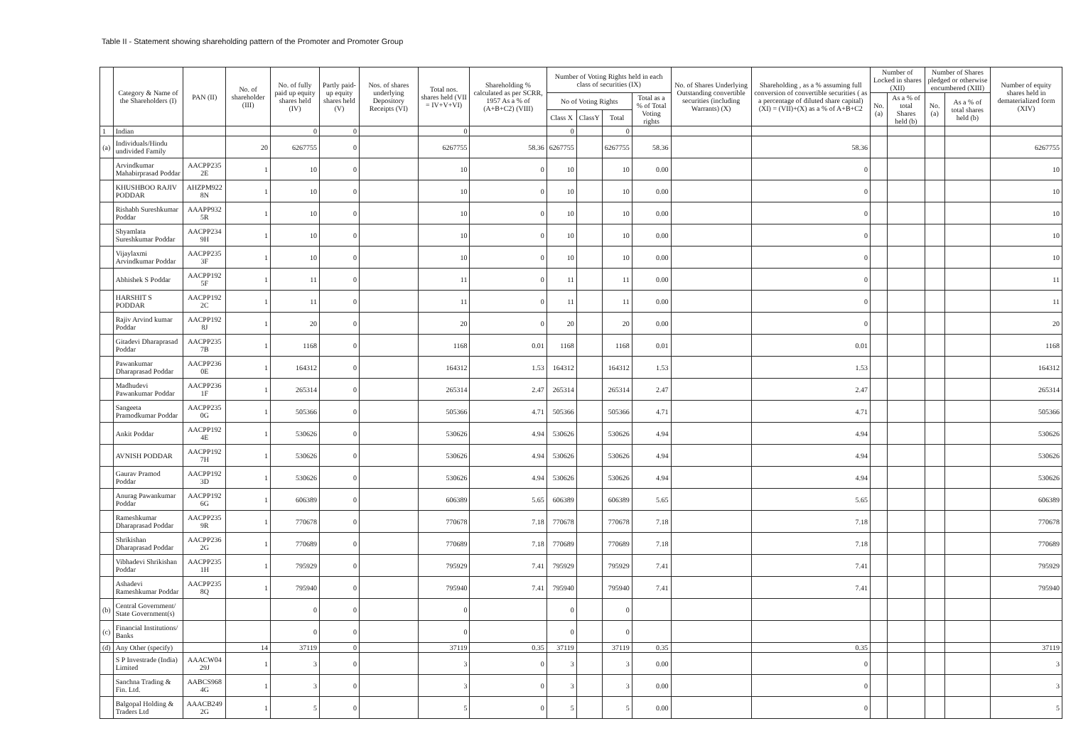Table II - Statement showing shareholding pattern of the Promoter and Promoter Group
| | Category & Name of the Shareholders (I) | PAN (II) | No. of shareholder (III) | No. of fully paid up equity shares held (IV) | Partly paid-up equity shares held (V) | Nos. of shares underlying Depository Receipts (VI) | Total nos. shares held (VII = IV+V+VI) | Shareholding % calculated as per SCRR, 1957 As a % of (A+B+C2) (VIII) | Number of Voting Rights held in each class of securities (IX) | | | | No. of Shares Underlying Outstanding convertible securities (including Warrants) (X) | Shareholding , as a % assuming full conversion of convertible securities ( as a percentage of diluted share capital) (XI) = (VII)+(X) as a % of A+B+C2 | Number of Locked in shares (XII) | | Number of Shares pledged or otherwise encumbered (XIII) | | Number of equity shares held in dematerialized form (XIV) |
| --- | --- | --- | --- | --- | --- | --- | --- | --- | --- | --- | --- | --- | --- | --- | --- | --- | --- | --- | --- |
| | | | | | | | | | No of Voting Rights | | | Total as a % of Total Voting rights | | | No. (a) | As a % of total Shares held (b) | No. (a) | As a % of total shares held (b) | |
| | | | | | | | | | Class X | ClassY | Total | | | | | | | | |
| 1 | Indian | | | 0 | 0 | | 0 | | 0 | | 0 | | | | | | | | |
| (a) | Individuals/Hindu undivided Family | | 20 | 6267755 | 0 | | 6267755 | 58.36 | 6267755 | | 6267755 | 58.36 | | 58.36 | | | | | 6267755 |
| | Arvindkumar Mahabirprasad Poddar | AACPP235 2E | 1 | 10 | 0 | | 10 | 0 | 10 | | 10 | 0.00 | | 0 | | | | | 10 |
| | KHUSHBOO RAJIV PODDAR | AHZPM922 8N | 1 | 10 | 0 | | 10 | 0 | 10 | | 10 | 0.00 | | 0 | | | | | 10 |
| | Rishabh Sureshkumar Poddar | AAAPP932 5R | 1 | 10 | 0 | | 10 | 0 | 10 | | 10 | 0.00 | | 0 | | | | | 10 |
| | Shyamlata Sureshkumar Poddar | AACPP234 9H | 1 | 10 | 0 | | 10 | 0 | 10 | | 10 | 0.00 | | 0 | | | | | 10 |
| | Vijaylaxmi Arvindkumar Poddar | AACPP235 3F | 1 | 10 | 0 | | 10 | 0 | 10 | | 10 | 0.00 | | 0 | | | | | 10 |
| | Abhishek S Poddar | AACPP192 5F | 1 | 11 | 0 | | 11 | 0 | 11 | | 11 | 0.00 | | 0 | | | | | 11 |
| | HARSHIT S PODDAR | AACPP192 2C | 1 | 11 | 0 | | 11 | 0 | 11 | | 11 | 0.00 | | 0 | | | | | 11 |
| | Rajiv Arvind kumar Poddar | AACPP192 8J | 1 | 20 | 0 | | 20 | 0 | 20 | | 20 | 0.00 | | 0 | | | | | 20 |
| | Gitadevi Dharaprasad Poddar | AACPP235 7B | 1 | 1168 | 0 | | 1168 | 0.01 | 1168 | | 1168 | 0.01 | | 0.01 | | | | | 1168 |
| | Pawankumar Dharaprasad Poddar | AACPP236 0E | 1 | 164312 | 0 | | 164312 | 1.53 | 164312 | | 164312 | 1.53 | | 1.53 | | | | | 164312 |
| | Madhudevi Pawankumar Poddar | AACPP236 1F | 1 | 265314 | 0 | | 265314 | 2.47 | 265314 | | 265314 | 2.47 | | 2.47 | | | | | 265314 |
| | Sangeeta Pramodkumar Poddar | AACPP235 0G | 1 | 505366 | 0 | | 505366 | 4.71 | 505366 | | 505366 | 4.71 | | 4.71 | | | | | 505366 |
| | Ankit Poddar | AACPP192 4E | 1 | 530626 | 0 | | 530626 | 4.94 | 530626 | | 530626 | 4.94 | | 4.94 | | | | | 530626 |
| | AVNISH PODDAR | AACPP192 7H | 1 | 530626 | 0 | | 530626 | 4.94 | 530626 | | 530626 | 4.94 | | 4.94 | | | | | 530626 |
| | Gaurav Pramod Poddar | AACPP192 3D | 1 | 530626 | 0 | | 530626 | 4.94 | 530626 | | 530626 | 4.94 | | 4.94 | | | | | 530626 |
| | Anurag Pawankumar Poddar | AACPP192 6G | 1 | 606389 | 0 | | 606389 | 5.65 | 606389 | | 606389 | 5.65 | | 5.65 | | | | | 606389 |
| | Rameshkumar Dharaprasad Poddar | AACPP235 9R | 1 | 770678 | 0 | | 770678 | 7.18 | 770678 | | 770678 | 7.18 | | 7.18 | | | | | 770678 |
| | Shrikishan Dharaprasad Poddar | AACPP236 2G | 1 | 770689 | 0 | | 770689 | 7.18 | 770689 | | 770689 | 7.18 | | 7.18 | | | | | 770689 |
| | Vibhadevi Shrikishan Poddar | AACPP235 1H | 1 | 795929 | 0 | | 795929 | 7.41 | 795929 | | 795929 | 7.41 | | 7.41 | | | | | 795929 |
| | Ashadevi Rameshkumar Poddar | AACPP235 8Q | 1 | 795940 | 0 | | 795940 | 7.41 | 795940 | | 795940 | 7.41 | | 7.41 | | | | | 795940 |
| (b) | Central Government/ State Government(s) | | | 0 | 0 | | 0 | | 0 | | 0 | | | | | | | | |
| (c) | Financial Institutions/ Banks | | | 0 | 0 | | 0 | | 0 | | 0 | | | | | | | | |
| (d) | Any Other (specify) | | 14 | 37119 | 0 | | 37119 | 0.35 | 37119 | | 37119 | 0.35 | | 0.35 | | | | | 37119 |
| | S P Investrade (India) Limited | AAACW04 29J | 1 | 3 | 0 | | 3 | 0 | 3 | | 3 | 0.00 | | 0 | | | | | 3 |
| | Sanchna Trading & Fin. Ltd. | AABCS968 4G | 1 | 3 | 0 | | 3 | 0 | 3 | | 3 | 0.00 | | 0 | | | | | 3 |
| | Balgopal Holding & Traders Ltd | AAACB249 2G | 1 | 5 | 0 | | 5 | 0 | 5 | | 5 | 0.00 | | 0 | | | | | 5 |